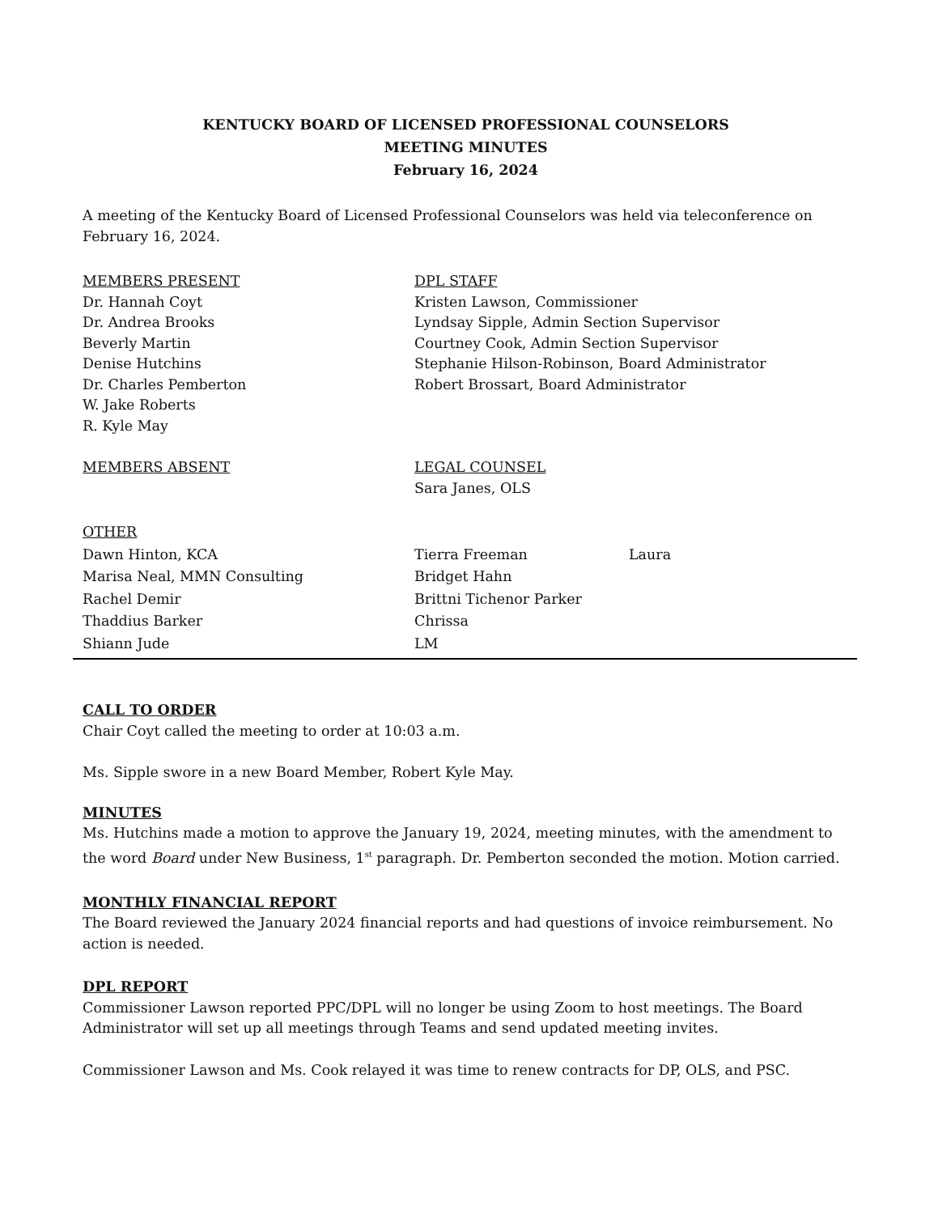KENTUCKY BOARD OF LICENSED PROFESSIONAL COUNSELORS
MEETING MINUTES
February 16, 2024
A meeting of the Kentucky Board of Licensed Professional Counselors was held via teleconference on February 16, 2024.
MEMBERS PRESENT
Dr. Hannah Coyt
Dr. Andrea Brooks
Beverly Martin
Denise Hutchins
Dr. Charles Pemberton
W. Jake Roberts
R. Kyle May
DPL STAFF
Kristen Lawson, Commissioner
Lyndsay Sipple, Admin Section Supervisor
Courtney Cook, Admin Section Supervisor
Stephanie Hilson-Robinson, Board Administrator
Robert Brossart, Board Administrator
MEMBERS ABSENT LEGAL COUNSEL
Sara Janes, OLS
OTHER
Dawn Hinton, KCA
Marisa Neal, MMN Consulting
Rachel Demir
Thaddius Barker
Shiann Jude
Tierra Freeman
Bridget Hahn
Brittni Tichenor Parker
Chrissa
LM
Laura
CALL TO ORDER
Chair Coyt called the meeting to order at 10:03 a.m.
Ms. Sipple swore in a new Board Member, Robert Kyle May.
MINUTES
Ms. Hutchins made a motion to approve the January 19, 2024, meeting minutes, with the amendment to the word Board under New Business, 1<sup>st</sup> paragraph. Dr. Pemberton seconded the motion. Motion carried.
MONTHLY FINANCIAL REPORT
The Board reviewed the January 2024 financial reports and had questions of invoice reimbursement. No action is needed.
DPL REPORT
Commissioner Lawson reported PPC/DPL will no longer be using Zoom to host meetings. The Board Administrator will set up all meetings through Teams and send updated meeting invites.
Commissioner Lawson and Ms. Cook relayed it was time to renew contracts for DP, OLS, and PSC.